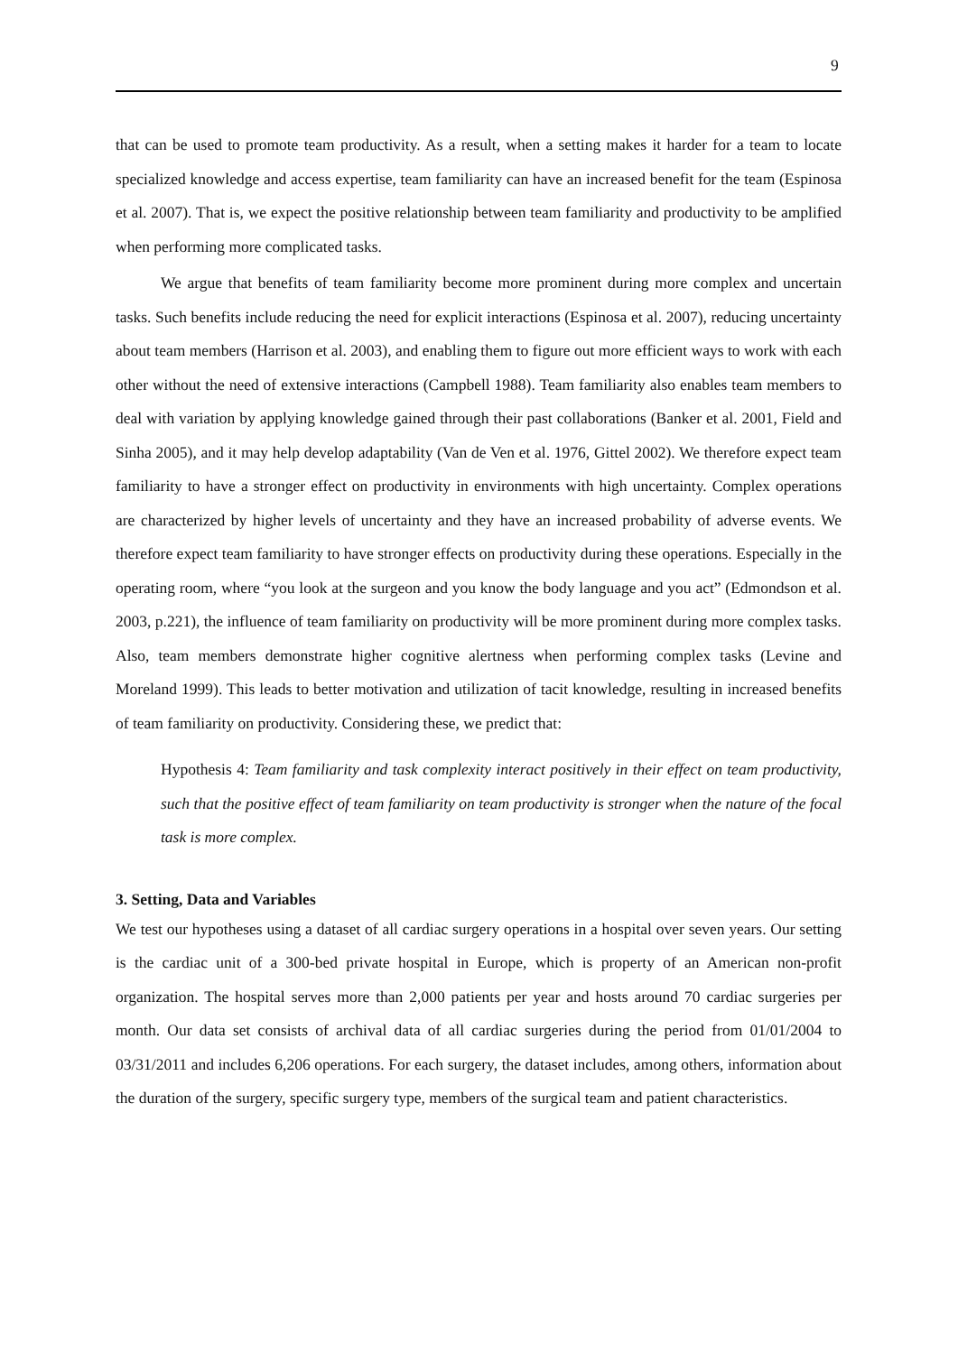9
that can be used to promote team productivity. As a result, when a setting makes it harder for a team to locate specialized knowledge and access expertise, team familiarity can have an increased benefit for the team (Espinosa et al. 2007). That is, we expect the positive relationship between team familiarity and productivity to be amplified when performing more complicated tasks.
We argue that benefits of team familiarity become more prominent during more complex and uncertain tasks. Such benefits include reducing the need for explicit interactions (Espinosa et al. 2007), reducing uncertainty about team members (Harrison et al. 2003), and enabling them to figure out more efficient ways to work with each other without the need of extensive interactions (Campbell 1988). Team familiarity also enables team members to deal with variation by applying knowledge gained through their past collaborations (Banker et al. 2001, Field and Sinha 2005), and it may help develop adaptability (Van de Ven et al. 1976, Gittel 2002). We therefore expect team familiarity to have a stronger effect on productivity in environments with high uncertainty. Complex operations are characterized by higher levels of uncertainty and they have an increased probability of adverse events. We therefore expect team familiarity to have stronger effects on productivity during these operations. Especially in the operating room, where “you look at the surgeon and you know the body language and you act” (Edmondson et al. 2003, p.221), the influence of team familiarity on productivity will be more prominent during more complex tasks. Also, team members demonstrate higher cognitive alertness when performing complex tasks (Levine and Moreland 1999). This leads to better motivation and utilization of tacit knowledge, resulting in increased benefits of team familiarity on productivity. Considering these, we predict that:
Hypothesis 4: Team familiarity and task complexity interact positively in their effect on team productivity, such that the positive effect of team familiarity on team productivity is stronger when the nature of the focal task is more complex.
3. Setting, Data and Variables
We test our hypotheses using a dataset of all cardiac surgery operations in a hospital over seven years. Our setting is the cardiac unit of a 300-bed private hospital in Europe, which is property of an American non-profit organization. The hospital serves more than 2,000 patients per year and hosts around 70 cardiac surgeries per month. Our data set consists of archival data of all cardiac surgeries during the period from 01/01/2004 to 03/31/2011 and includes 6,206 operations. For each surgery, the dataset includes, among others, information about the duration of the surgery, specific surgery type, members of the surgical team and patient characteristics.